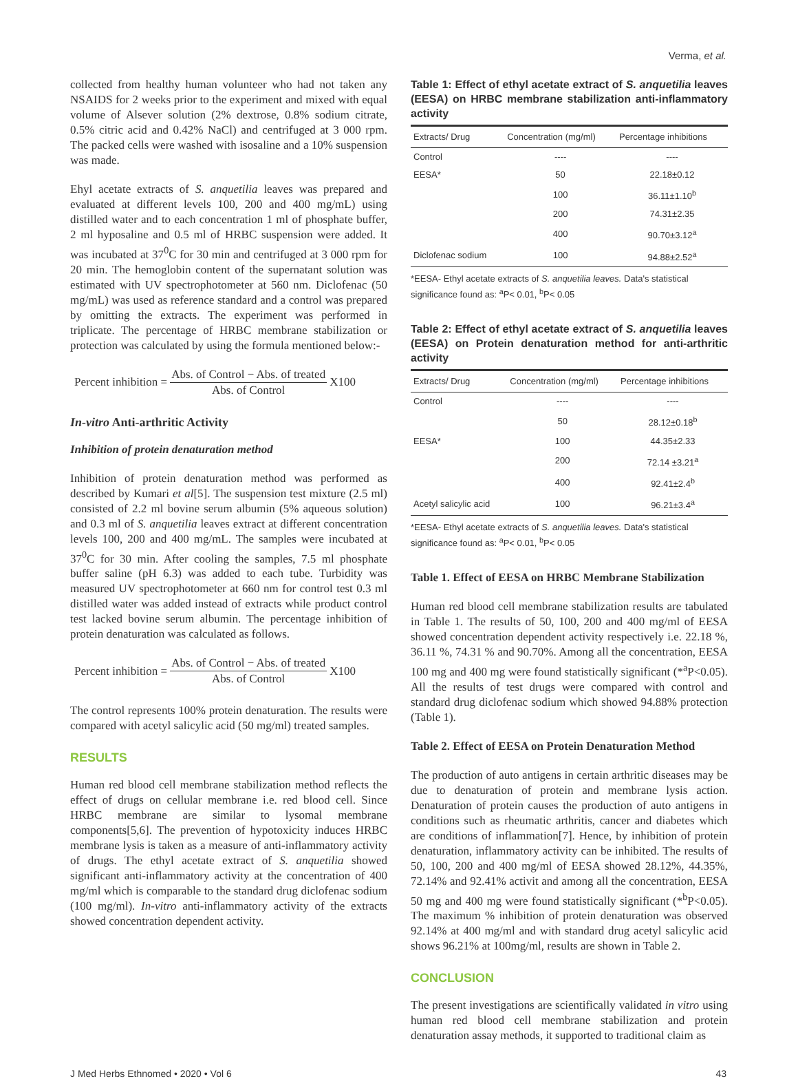Verma, et al.
collected from healthy human volunteer who had not taken any NSAIDS for 2 weeks prior to the experiment and mixed with equal volume of Alsever solution (2% dextrose, 0.8% sodium citrate, 0.5% citric acid and 0.42% NaCl) and centrifuged at 3 000 rpm. The packed cells were washed with isosaline and a 10% suspension was made.
Ehyl acetate extracts of S. anquetilia leaves was prepared and evaluated at different levels 100, 200 and 400 mg/mL) using distilled water and to each concentration 1 ml of phosphate buffer, 2 ml hyposaline and 0.5 ml of HRBC suspension were added. It was incubated at 37<sup>0</sup>C for 30 min and centrifuged at 3 000 rpm for 20 min. The hemoglobin content of the supernatant solution was estimated with UV spectrophotometer at 560 nm. Diclofenac (50 mg/mL) was used as reference standard and a control was prepared by omitting the extracts. The experiment was performed in triplicate. The percentage of HRBC membrane stabilization or protection was calculated by using the formula mentioned below:-
Percent inhibition = Abs. of Control − Abs. of treated Abs. of Control X100
In-vitro Anti-arthritic Activity
Inhibition of protein denaturation method
Inhibition of protein denaturation method was performed as described by Kumari et al[5]. The suspension test mixture (2.5 ml) consisted of 2.2 ml bovine serum albumin (5% aqueous solution) and 0.3 ml of S. anquetilia leaves extract at different concentration levels 100, 200 and 400 mg/mL. The samples were incubated at 37<sup>0</sup>C for 30 min. After cooling the samples, 7.5 ml phosphate buffer saline (pH 6.3) was added to each tube. Turbidity was measured UV spectrophotometer at 660 nm for control test 0.3 ml distilled water was added instead of extracts while product control test lacked bovine serum albumin. The percentage inhibition of protein denaturation was calculated as follows.
Percent inhibition = Abs. of Control − Abs. of treated Abs. of Control X100
The control represents 100% protein denaturation. The results were compared with acetyl salicylic acid (50 mg/ml) treated samples.
RESULTS
Human red blood cell membrane stabilization method reflects the effect of drugs on cellular membrane i.e. red blood cell. Since HRBC membrane are similar to lysomal membrane components[5,6]. The prevention of hypotoxicity induces HRBC membrane lysis is taken as a measure of anti-inflammatory activity of drugs. The ethyl acetate extract of S. anquetilia showed significant anti-inflammatory activity at the concentration of 400 mg/ml which is comparable to the standard drug diclofenac sodium (100 mg/ml). In-vitro anti-inflammatory activity of the extracts showed concentration dependent activity.
Table 1: Effect of ethyl acetate extract of S. anquetilia leaves (EESA) on HRBC membrane stabilization anti-inflammatory activity
| Extracts/ Drug | Concentration (mg/ml) | Percentage inhibitions |
| --- | --- | --- |
| Control | ---- | ---- |
| EESA* | 50 | 22.18±0.12 |
| | 100 | 36.11±1.10<sup>b</sup> |
| | 200 | 74.31±2.35 |
| | 400 | 90.70±3.12<sup>a</sup> |
| Diclofenac sodium | 100 | 94.88±2.52<sup>a</sup> |
*EESA- Ethyl acetate extracts of S. anquetilia leaves. Data's statistical significance found as: <sup>a</sup>P< 0.01, <sup>b</sup>P< 0.05
Table 2: Effect of ethyl acetate extract of S. anquetilia leaves (EESA) on Protein denaturation method for anti-arthritic activity
| Extracts/ Drug | Concentration (mg/ml) | Percentage inhibitions |
| --- | --- | --- |
| Control | ---- | ---- |
| | 50 | 28.12±0.18<sup>b</sup> |
| EESA* | 100 | 44.35±2.33 |
| | 200 | 72.14 ±3.21<sup>a</sup> |
| | 400 | 92.41±2.4<sup>b</sup> |
| Acetyl salicylic acid | 100 | 96.21±3.4<sup>a</sup> |
*EESA- Ethyl acetate extracts of S. anquetilia leaves. Data's statistical significance found as: <sup>a</sup>P< 0.01, <sup>b</sup>P< 0.05
Table 1. Effect of EESA on HRBC Membrane Stabilization
Human red blood cell membrane stabilization results are tabulated in Table 1. The results of 50, 100, 200 and 400 mg/ml of EESA showed concentration dependent activity respectively i.e. 22.18 %, 36.11 %, 74.31 % and 90.70%. Among all the concentration, EESA 100 mg and 400 mg were found statistically significant (*<sup>a</sup>P<0.05). All the results of test drugs were compared with control and standard drug diclofenac sodium which showed 94.88% protection (Table 1).
Table 2. Effect of EESA on Protein Denaturation Method
The production of auto antigens in certain arthritic diseases may be due to denaturation of protein and membrane lysis action. Denaturation of protein causes the production of auto antigens in conditions such as rheumatic arthritis, cancer and diabetes which are conditions of inflammation[7]. Hence, by inhibition of protein denaturation, inflammatory activity can be inhibited. The results of 50, 100, 200 and 400 mg/ml of EESA showed 28.12%, 44.35%, 72.14% and 92.41% activit and among all the concentration, EESA 50 mg and 400 mg were found statistically significant (*<sup>b</sup>P<0.05). The maximum % inhibition of protein denaturation was observed 92.14% at 400 mg/ml and with standard drug acetyl salicylic acid shows 96.21% at 100mg/ml, results are shown in Table 2.
CONCLUSION
The present investigations are scientifically validated in vitro using human red blood cell membrane stabilization and protein denaturation assay methods, it supported to traditional claim as
J Med Herbs Ethnomed • 2020 • Vol 6 43